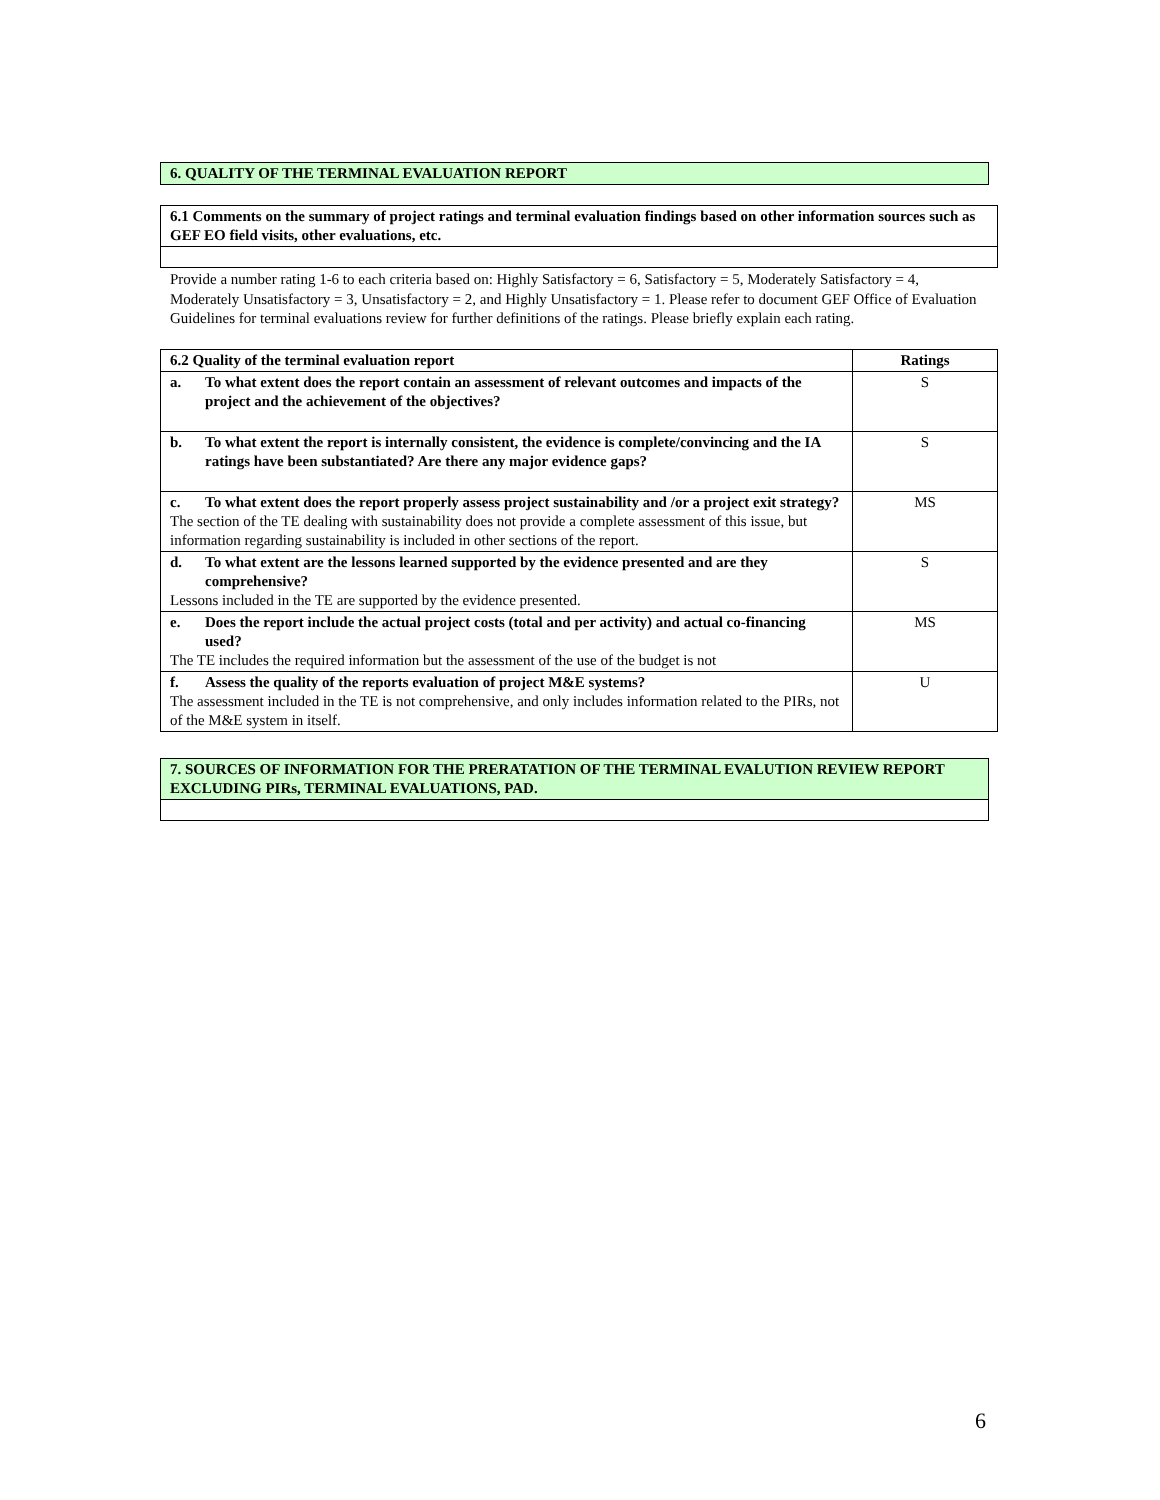| 6. QUALITY OF THE TERMINAL EVALUATION REPORT |
| 6.1 Comments on the summary of project ratings and terminal evaluation findings based on other information sources such as GEF EO field visits, other evaluations, etc. |
Provide a number rating 1-6 to each criteria based on: Highly Satisfactory = 6, Satisfactory = 5, Moderately Satisfactory = 4, Moderately Unsatisfactory = 3, Unsatisfactory = 2, and Highly Unsatisfactory = 1. Please refer to document GEF Office of Evaluation Guidelines for terminal evaluations review for further definitions of the ratings. Please briefly explain each rating.
| 6.2 Quality of the terminal evaluation report | Ratings |
| --- | --- |
| a. To what extent does the report contain an assessment of relevant outcomes and impacts of the project and the achievement of the objectives? | S |
| b. To what extent the report is internally consistent, the evidence is complete/convincing and the IA ratings have been substantiated? Are there any major evidence gaps? | S |
| c. To what extent does the report properly assess project sustainability and /or a project exit strategy? The section of the TE dealing with sustainability does not provide a complete assessment of this issue, but information regarding sustainability is included in other sections of the report. | MS |
| d. To what extent are the lessons learned supported by the evidence presented and are they comprehensive? Lessons included in the TE are supported by the evidence presented. | S |
| e. Does the report include the actual project costs (total and per activity) and actual co-financing used? The TE includes the required information but the assessment of the use of the budget is not | MS |
| f. Assess the quality of the reports evaluation of project M&E systems? The assessment included in the TE is not comprehensive, and only includes information related to the PIRs, not of the M&E system in itself. | U |
| 7. SOURCES OF INFORMATION FOR THE PRERATATION OF THE TERMINAL EVALUTION REVIEW REPORT EXCLUDING PIRs, TERMINAL EVALUATIONS, PAD. |
6